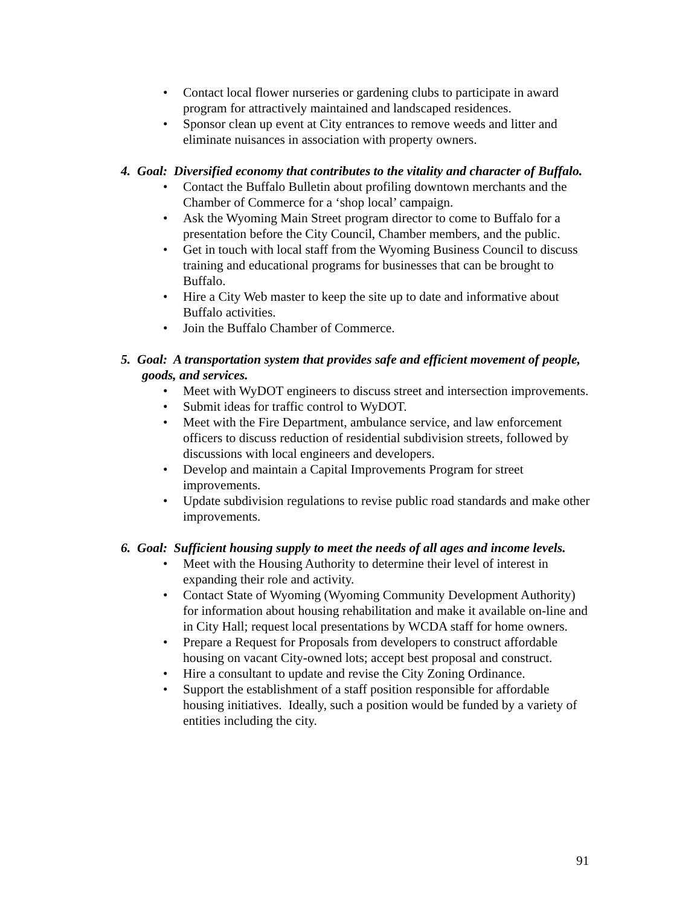• Contact local flower nurseries or gardening clubs to participate in award program for attractively maintained and landscaped residences.
• Sponsor clean up event at City entrances to remove weeds and litter and eliminate nuisances in association with property owners.
4. Goal: Diversified economy that contributes to the vitality and character of Buffalo.
• Contact the Buffalo Bulletin about profiling downtown merchants and the Chamber of Commerce for a ‘shop local’ campaign.
• Ask the Wyoming Main Street program director to come to Buffalo for a presentation before the City Council, Chamber members, and the public.
• Get in touch with local staff from the Wyoming Business Council to discuss training and educational programs for businesses that can be brought to Buffalo.
• Hire a City Web master to keep the site up to date and informative about Buffalo activities.
• Join the Buffalo Chamber of Commerce.
5. Goal: A transportation system that provides safe and efficient movement of people, goods, and services.
• Meet with WyDOT engineers to discuss street and intersection improvements.
• Submit ideas for traffic control to WyDOT.
• Meet with the Fire Department, ambulance service, and law enforcement officers to discuss reduction of residential subdivision streets, followed by discussions with local engineers and developers.
• Develop and maintain a Capital Improvements Program for street improvements.
• Update subdivision regulations to revise public road standards and make other improvements.
6. Goal: Sufficient housing supply to meet the needs of all ages and income levels.
• Meet with the Housing Authority to determine their level of interest in expanding their role and activity.
• Contact State of Wyoming (Wyoming Community Development Authority) for information about housing rehabilitation and make it available on-line and in City Hall; request local presentations by WCDA staff for home owners.
• Prepare a Request for Proposals from developers to construct affordable housing on vacant City-owned lots; accept best proposal and construct.
• Hire a consultant to update and revise the City Zoning Ordinance.
• Support the establishment of a staff position responsible for affordable housing initiatives. Ideally, such a position would be funded by a variety of entities including the city.
91